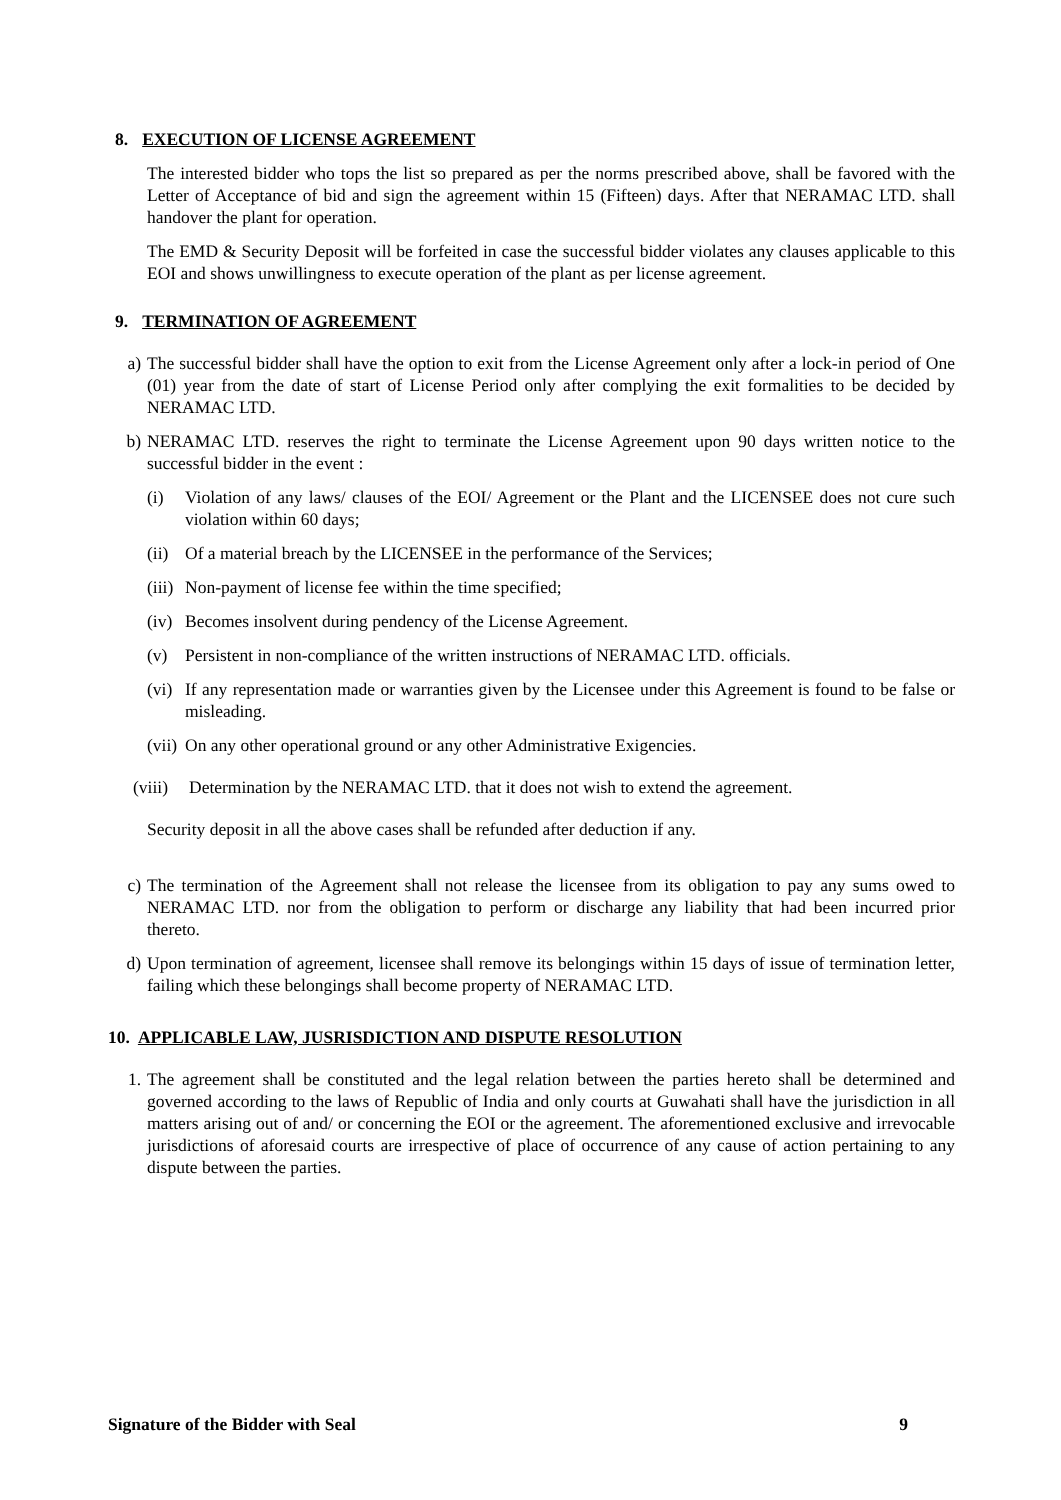8. EXECUTION OF LICENSE AGREEMENT
The interested bidder who tops the list so prepared as per the norms prescribed above, shall be favored with the Letter of Acceptance of bid and sign the agreement within 15 (Fifteen) days. After that NERAMAC LTD. shall handover the plant for operation.
The EMD & Security Deposit will be forfeited in case the successful bidder violates any clauses applicable to this EOI and shows unwillingness to execute operation of the plant as per license agreement.
9. TERMINATION OF AGREEMENT
a) The successful bidder shall have the option to exit from the License Agreement only after a lock-in period of One (01) year from the date of start of License Period only after complying the exit formalities to be decided by NERAMAC LTD.
b) NERAMAC LTD. reserves the right to terminate the License Agreement upon 90 days written notice to the successful bidder in the event :
(i) Violation of any laws/ clauses of the EOI/ Agreement or the Plant and the LICENSEE does not cure such violation within 60 days;
(ii) Of a material breach by the LICENSEE in the performance of the Services;
(iii) Non-payment of license fee within the time specified;
(iv) Becomes insolvent during pendency of the License Agreement.
(v) Persistent in non-compliance of the written instructions of NERAMAC LTD. officials.
(vi) If any representation made or warranties given by the Licensee under this Agreement is found to be false or misleading.
(vii) On any other operational ground or any other Administrative Exigencies.
(viii) Determination by the NERAMAC LTD. that it does not wish to extend the agreement.
Security deposit in all the above cases shall be refunded after deduction if any.
c) The termination of the Agreement shall not release the licensee from its obligation to pay any sums owed to NERAMAC LTD. nor from the obligation to perform or discharge any liability that had been incurred prior thereto.
d) Upon termination of agreement, licensee shall remove its belongings within 15 days of issue of termination letter, failing which these belongings shall become property of NERAMAC LTD.
10. APPLICABLE LAW, JUSRISDICTION AND DISPUTE RESOLUTION
1. The agreement shall be constituted and the legal relation between the parties hereto shall be determined and governed according to the laws of Republic of India and only courts at Guwahati shall have the jurisdiction in all matters arising out of and/ or concerning the EOI or the agreement. The aforementioned exclusive and irrevocable jurisdictions of aforesaid courts are irrespective of place of occurrence of any cause of action pertaining to any dispute between the parties.
Signature of the Bidder with Seal 9